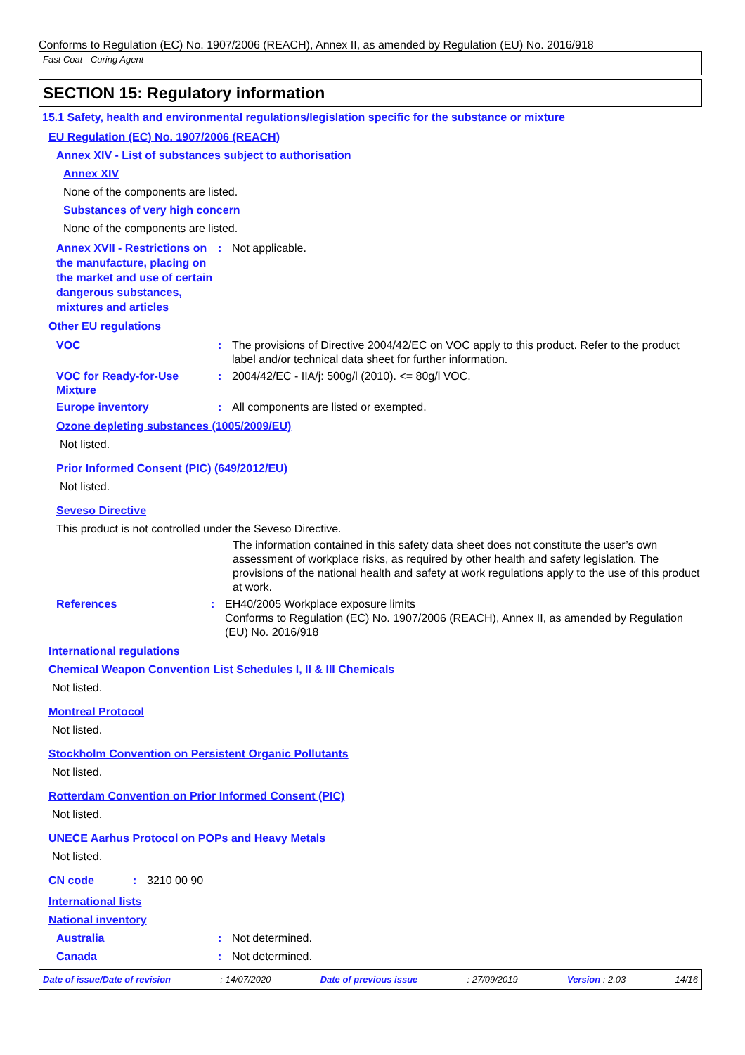Conforms to Regulation (EC) No. 1907/2006 (REACH), Annex II, as amended by Regulation (EU) No. 2016/918
Fast Coat - Curing Agent
SECTION 15: Regulatory information
15.1 Safety, health and environmental regulations/legislation specific for the substance or mixture
EU Regulation (EC) No. 1907/2006 (REACH)
Annex XIV - List of substances subject to authorisation
Annex XIV
None of the components are listed.
Substances of very high concern
None of the components are listed.
Annex XVII - Restrictions on the manufacture, placing on the market and use of certain dangerous substances, mixtures and articles
: Not applicable.
Other EU regulations
VOC : The provisions of Directive 2004/42/EC on VOC apply to this product. Refer to the product label and/or technical data sheet for further information.
VOC for Ready-for-Use Mixture
: 2004/42/EC - IIA/j: 500g/l (2010). <= 80g/l VOC.
Europe inventory : All components are listed or exempted.
Ozone depleting substances (1005/2009/EU)
Not listed.
Prior Informed Consent (PIC) (649/2012/EU)
Not listed.
Seveso Directive
This product is not controlled under the Seveso Directive.
The information contained in this safety data sheet does not constitute the user’s own assessment of workplace risks, as required by other health and safety legislation. The provisions of the national health and safety at work regulations apply to the use of this product at work.
References : EH40/2005 Workplace exposure limits
Conforms to Regulation (EC) No. 1907/2006 (REACH), Annex II, as amended by Regulation (EU) No. 2016/918
International regulations
Chemical Weapon Convention List Schedules I, II & III Chemicals
Not listed.
Montreal Protocol
Not listed.
Stockholm Convention on Persistent Organic Pollutants
Not listed.
Rotterdam Convention on Prior Informed Consent (PIC)
Not listed.
UNECE Aarhus Protocol on POPs and Heavy Metals
Not listed.
CN code : 3210 00 90
International lists
National inventory
Australia : Not determined.
Canada : Not determined.
Date of issue/Date of revision: 14/07/2020 Date of previous issue: 27/09/2019 Version : 2.03 14/16